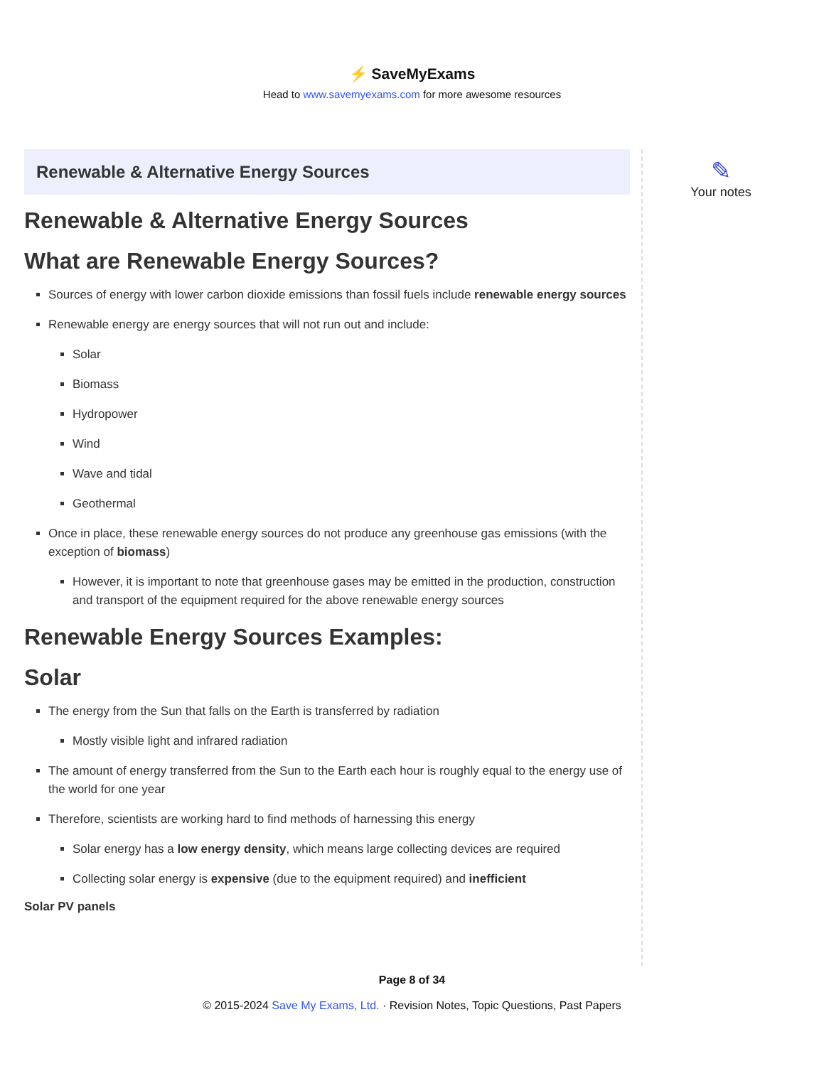⚡ SaveMyExams
Head to www.savemyexams.com for more awesome resources
Renewable & Alternative Energy Sources
Renewable & Alternative Energy Sources
What are Renewable Energy Sources?
Sources of energy with lower carbon dioxide emissions than fossil fuels include renewable energy sources
Renewable energy are energy sources that will not run out and include:
Solar
Biomass
Hydropower
Wind
Wave and tidal
Geothermal
Once in place, these renewable energy sources do not produce any greenhouse gas emissions (with the exception of biomass)
However, it is important to note that greenhouse gases may be emitted in the production, construction and transport of the equipment required for the above renewable energy sources
Renewable Energy Sources Examples:
Solar
The energy from the Sun that falls on the Earth is transferred by radiation
Mostly visible light and infrared radiation
The amount of energy transferred from the Sun to the Earth each hour is roughly equal to the energy use of the world for one year
Therefore, scientists are working hard to find methods of harnessing this energy
Solar energy has a low energy density, which means large collecting devices are required
Collecting solar energy is expensive (due to the equipment required) and inefficient
Solar PV panels
✎
Your notes
Page 8 of 34
© 2015-2024 Save My Exams, Ltd. · Revision Notes, Topic Questions, Past Papers